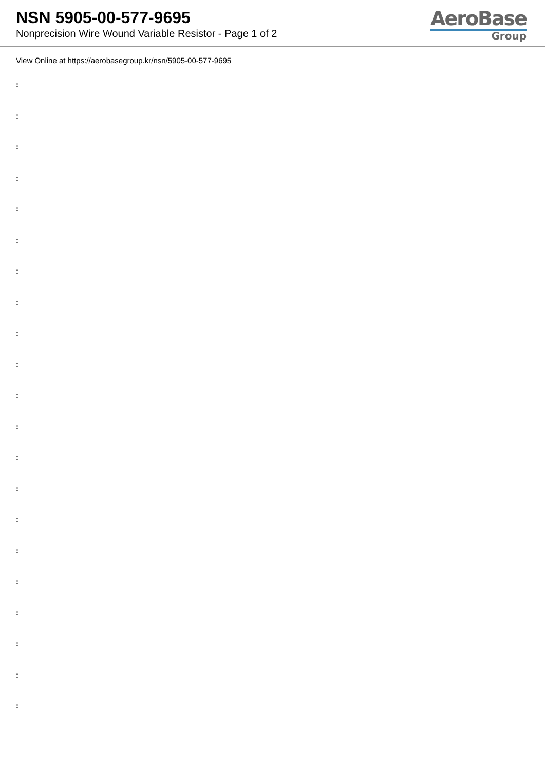NSN 5905-00-577-9695
Nonprecision Wire Wound Variable Resistor - Page 1 of 2
AeroBase
Group
View Online at https://aerobasegroup.kr/nsn/5905-00-577-9695
:
:
:
:
:
:
:
:
:
:
:
:
:
:
:
:
:
:
:
:
: